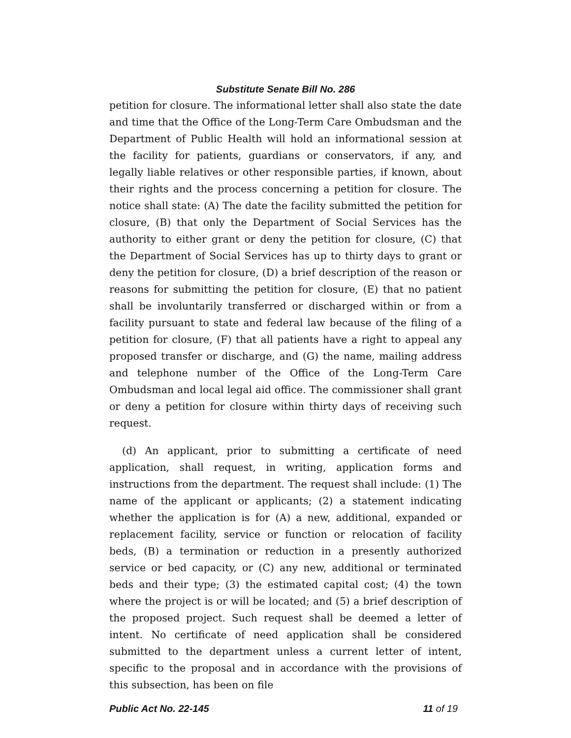Substitute Senate Bill No. 286
petition for closure. The informational letter shall also state the date and time that the Office of the Long-Term Care Ombudsman and the Department of Public Health will hold an informational session at the facility for patients, guardians or conservators, if any, and legally liable relatives or other responsible parties, if known, about their rights and the process concerning a petition for closure. The notice shall state: (A) The date the facility submitted the petition for closure, (B) that only the Department of Social Services has the authority to either grant or deny the petition for closure, (C) that the Department of Social Services has up to thirty days to grant or deny the petition for closure, (D) a brief description of the reason or reasons for submitting the petition for closure, (E) that no patient shall be involuntarily transferred or discharged within or from a facility pursuant to state and federal law because of the filing of a petition for closure, (F) that all patients have a right to appeal any proposed transfer or discharge, and (G) the name, mailing address and telephone number of the Office of the Long-Term Care Ombudsman and local legal aid office. The commissioner shall grant or deny a petition for closure within thirty days of receiving such request.
(d) An applicant, prior to submitting a certificate of need application, shall request, in writing, application forms and instructions from the department. The request shall include: (1) The name of the applicant or applicants; (2) a statement indicating whether the application is for (A) a new, additional, expanded or replacement facility, service or function or relocation of facility beds, (B) a termination or reduction in a presently authorized service or bed capacity, or (C) any new, additional or terminated beds and their type; (3) the estimated capital cost; (4) the town where the project is or will be located; and (5) a brief description of the proposed project. Such request shall be deemed a letter of intent. No certificate of need application shall be considered submitted to the department unless a current letter of intent, specific to the proposal and in accordance with the provisions of this subsection, has been on file
Public Act No. 22-145 11 of 19